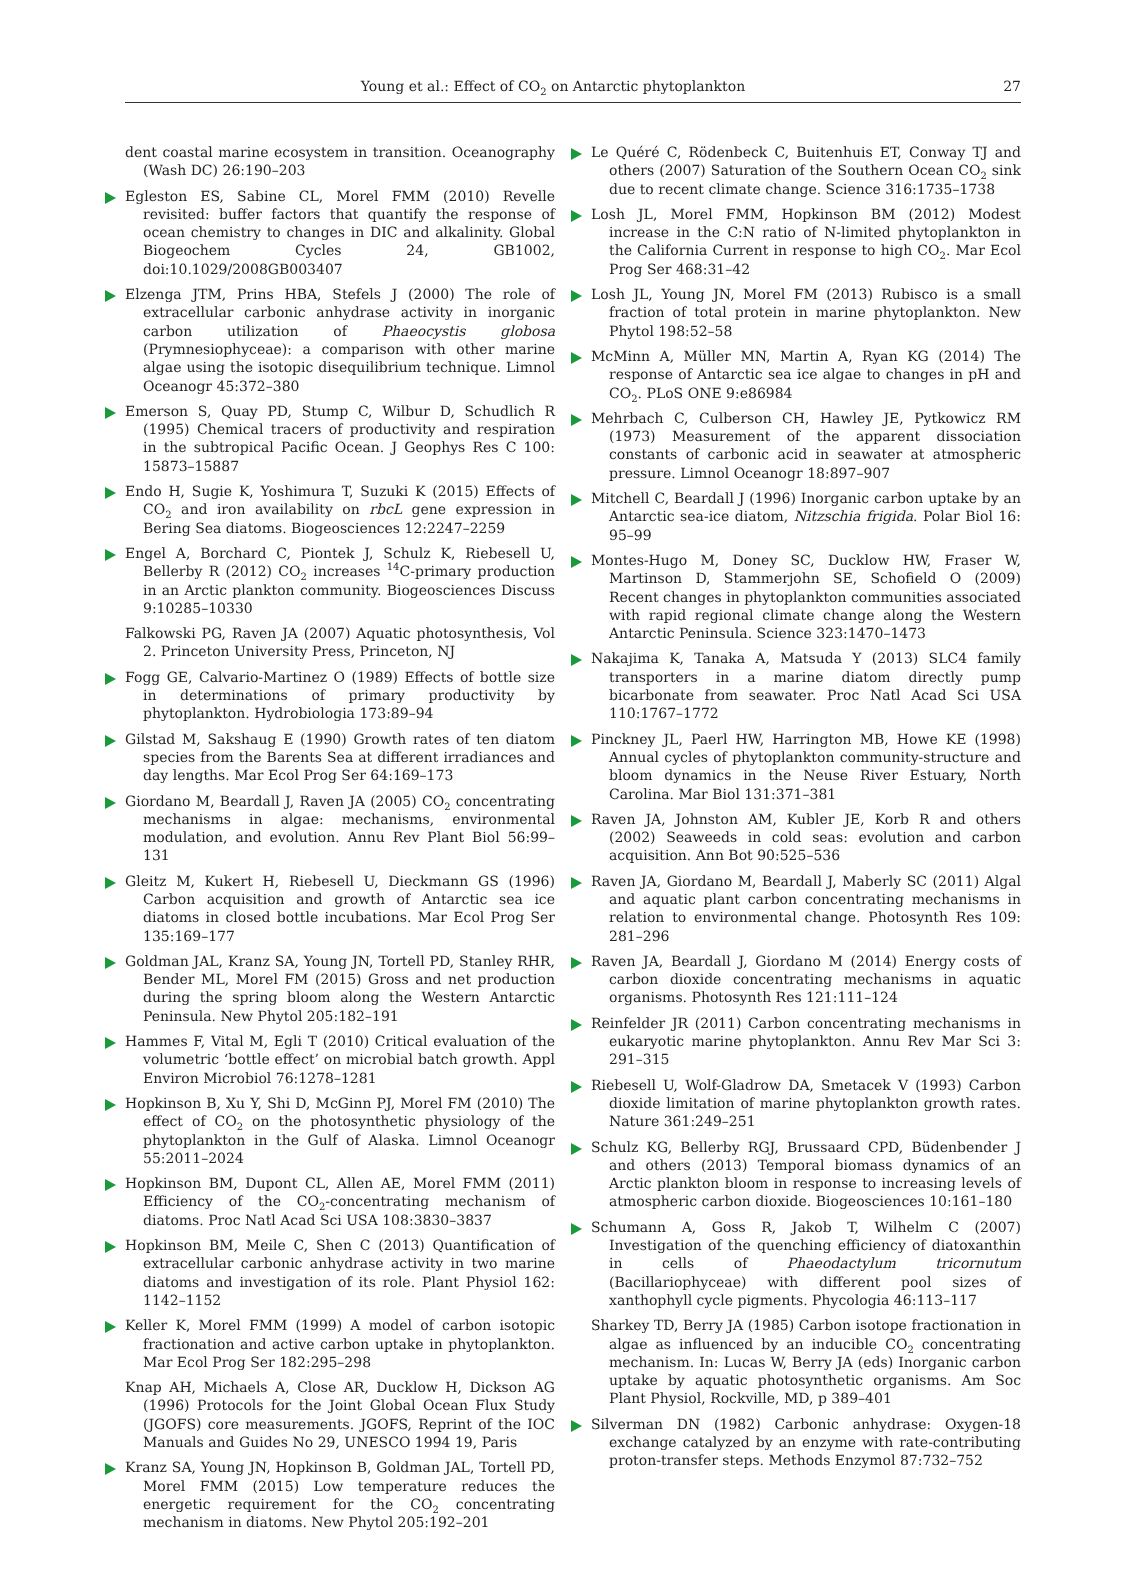Young et al.: Effect of CO<sub>2</sub> on Antarctic phytoplankton
27
dent coastal marine ecosystem in transition. Oceanography (Wash DC) 26:190–203
Egleston ES, Sabine CL, Morel FMM (2010) Revelle revisited: buffer factors that quantify the response of ocean chemistry to changes in DIC and alkalinity. Global Biogeochem Cycles 24, GB1002, doi:10.1029/2008GB003407
Elzenga JTM, Prins HBA, Stefels J (2000) The role of extracellular carbonic anhydrase activity in inorganic carbon utilization of Phaeocystis globosa (Prymnesiophyceae): a comparison with other marine algae using the isotopic disequilibrium technique. Limnol Oceanogr 45:372–380
Emerson S, Quay PD, Stump C, Wilbur D, Schudlich R (1995) Chemical tracers of productivity and respiration in the subtropical Pacific Ocean. J Geophys Res C 100: 15873–15887
Endo H, Sugie K, Yoshimura T, Suzuki K (2015) Effects of CO<sub>2</sub> and iron availability on rbcL gene expression in Bering Sea diatoms. Biogeosciences 12:2247–2259
Engel A, Borchard C, Piontek J, Schulz K, Riebesell U, Bellerby R (2012) CO<sub>2</sub> increases <sup>14</sup>C-primary production in an Arctic plankton community. Biogeosciences Discuss 9:10285–10330
Falkowski PG, Raven JA (2007) Aquatic photosynthesis, Vol 2. Princeton University Press, Princeton, NJ
Fogg GE, Calvario-Martinez O (1989) Effects of bottle size in determinations of primary productivity by phytoplankton. Hydrobiologia 173:89–94
Gilstad M, Sakshaug E (1990) Growth rates of ten diatom species from the Barents Sea at different irradiances and day lengths. Mar Ecol Prog Ser 64:169–173
Giordano M, Beardall J, Raven JA (2005) CO<sub>2</sub> concentrating mechanisms in algae: mechanisms, environmental modulation, and evolution. Annu Rev Plant Biol 56:99–131
Gleitz M, Kukert H, Riebesell U, Dieckmann GS (1996) Carbon acquisition and growth of Antarctic sea ice diatoms in closed bottle incubations. Mar Ecol Prog Ser 135:169–177
Goldman JAL, Kranz SA, Young JN, Tortell PD, Stanley RHR, Bender ML, Morel FM (2015) Gross and net production during the spring bloom along the Western Antarctic Peninsula. New Phytol 205:182–191
Hammes F, Vital M, Egli T (2010) Critical evaluation of the volumetric ‘bottle effect’ on microbial batch growth. Appl Environ Microbiol 76:1278–1281
Hopkinson B, Xu Y, Shi D, McGinn PJ, Morel FM (2010) The effect of CO<sub>2</sub> on the photosynthetic physiology of the phytoplankton in the Gulf of Alaska. Limnol Oceanogr 55:2011–2024
Hopkinson BM, Dupont CL, Allen AE, Morel FMM (2011) Efficiency of the CO<sub>2</sub>-concentrating mechanism of diatoms. Proc Natl Acad Sci USA 108:3830–3837
Hopkinson BM, Meile C, Shen C (2013) Quantification of extracellular carbonic anhydrase activity in two marine diatoms and investigation of its role. Plant Physiol 162: 1142–1152
Keller K, Morel FMM (1999) A model of carbon isotopic fractionation and active carbon uptake in phytoplankton. Mar Ecol Prog Ser 182:295–298
Knap AH, Michaels A, Close AR, Ducklow H, Dickson AG (1996) Protocols for the Joint Global Ocean Flux Study (JGOFS) core measurements. JGOFS, Reprint of the IOC Manuals and Guides No 29, UNESCO 1994 19, Paris
Kranz SA, Young JN, Hopkinson B, Goldman JAL, Tortell PD, Morel FMM (2015) Low temperature reduces the energetic requirement for the CO<sub>2</sub> concentrating mechanism in diatoms. New Phytol 205:192–201
Le Quéré C, Rödenbeck C, Buitenhuis ET, Conway TJ and others (2007) Saturation of the Southern Ocean CO<sub>2</sub> sink due to recent climate change. Science 316:1735–1738
Losh JL, Morel FMM, Hopkinson BM (2012) Modest increase in the C:N ratio of N-limited phytoplankton in the California Current in response to high CO<sub>2</sub>. Mar Ecol Prog Ser 468:31–42
Losh JL, Young JN, Morel FM (2013) Rubisco is a small fraction of total protein in marine phytoplankton. New Phytol 198:52–58
McMinn A, Müller MN, Martin A, Ryan KG (2014) The response of Antarctic sea ice algae to changes in pH and CO<sub>2</sub>. PLoS ONE 9:e86984
Mehrbach C, Culberson CH, Hawley JE, Pytkowicz RM (1973) Measurement of the apparent dissociation constants of carbonic acid in seawater at atmospheric pressure. Limnol Oceanogr 18:897–907
Mitchell C, Beardall J (1996) Inorganic carbon uptake by an Antarctic sea-ice diatom, Nitzschia frigida. Polar Biol 16: 95–99
Montes-Hugo M, Doney SC, Ducklow HW, Fraser W, Martinson D, Stammerjohn SE, Schofield O (2009) Recent changes in phytoplankton communities associated with rapid regional climate change along the Western Antarctic Peninsula. Science 323:1470–1473
Nakajima K, Tanaka A, Matsuda Y (2013) SLC4 family transporters in a marine diatom directly pump bicarbonate from seawater. Proc Natl Acad Sci USA 110:1767–1772
Pinckney JL, Paerl HW, Harrington MB, Howe KE (1998) Annual cycles of phytoplankton community-structure and bloom dynamics in the Neuse River Estuary, North Carolina. Mar Biol 131:371–381
Raven JA, Johnston AM, Kubler JE, Korb R and others (2002) Seaweeds in cold seas: evolution and carbon acquisition. Ann Bot 90:525–536
Raven JA, Giordano M, Beardall J, Maberly SC (2011) Algal and aquatic plant carbon concentrating mechanisms in relation to environmental change. Photosynth Res 109: 281–296
Raven JA, Beardall J, Giordano M (2014) Energy costs of carbon dioxide concentrating mechanisms in aquatic organisms. Photosynth Res 121:111–124
Reinfelder JR (2011) Carbon concentrating mechanisms in eukaryotic marine phytoplankton. Annu Rev Mar Sci 3: 291–315
Riebesell U, Wolf-Gladrow DA, Smetacek V (1993) Carbon dioxide limitation of marine phytoplankton growth rates. Nature 361:249–251
Schulz KG, Bellerby RGJ, Brussaard CPD, Büdenbender J and others (2013) Temporal biomass dynamics of an Arctic plankton bloom in response to increasing levels of atmospheric carbon dioxide. Biogeosciences 10:161–180
Schumann A, Goss R, Jakob T, Wilhelm C (2007) Investigation of the quenching efficiency of diatoxanthin in cells of Phaeodactylum tricornutum (Bacillariophyceae) with different pool sizes of xanthophyll cycle pigments. Phycologia 46:113–117
Sharkey TD, Berry JA (1985) Carbon isotope fractionation in algae as influenced by an inducible CO<sub>2</sub> concentrating mechanism. In: Lucas W, Berry JA (eds) Inorganic carbon uptake by aquatic photosynthetic organisms. Am Soc Plant Physiol, Rockville, MD, p 389–401
Silverman DN (1982) Carbonic anhydrase: Oxygen-18 exchange catalyzed by an enzyme with rate-contributing proton-transfer steps. Methods Enzymol 87:732–752